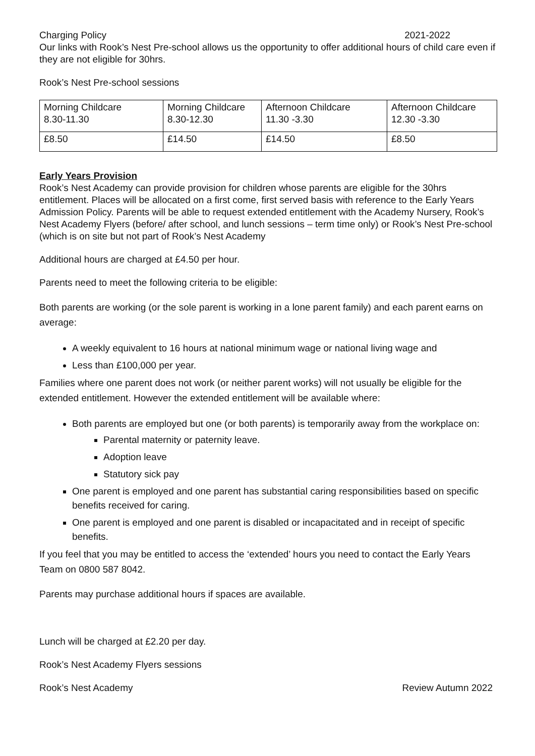Charging Policy 2021-2022
Our links with Rook’s Nest Pre-school allows us the opportunity to offer additional hours of child care even if they are not eligible for 30hrs.
Rook’s Nest Pre-school sessions
| Morning Childcare 8.30-11.30 | Morning Childcare 8.30-12.30 | Afternoon Childcare 11.30 -3.30 | Afternoon Childcare 12.30 -3.30 |
| £8.50 | £14.50 | £14.50 | £8.50 |
Early Years Provision
Rook’s Nest Academy can provide provision for children whose parents are eligible for the 30hrs entitlement. Places will be allocated on a first come, first served basis with reference to the Early Years Admission Policy. Parents will be able to request extended entitlement with the Academy Nursery, Rook’s Nest Academy Flyers (before/ after school, and lunch sessions – term time only) or Rook’s Nest Pre-school (which is on site but not part of Rook’s Nest Academy
Additional hours are charged at £4.50 per hour.
Parents need to meet the following criteria to be eligible:
Both parents are working (or the sole parent is working in a lone parent family) and each parent earns on average:
A weekly equivalent to 16 hours at national minimum wage or national living wage and
Less than £100,000 per year.
Families where one parent does not work (or neither parent works) will not usually be eligible for the extended entitlement. However the extended entitlement will be available where:
Both parents are employed but one (or both parents) is temporarily away from the workplace on:
Parental maternity or paternity leave.
Adoption leave
Statutory sick pay
One parent is employed and one parent has substantial caring responsibilities based on specific benefits received for caring.
One parent is employed and one parent is disabled or incapacitated and in receipt of specific benefits.
If you feel that you may be entitled to access the ‘extended’ hours you need to contact the Early Years Team on 0800 587 8042.
Parents may purchase additional hours if spaces are available.
Lunch will be charged at £2.20 per day.
Rook’s Nest Academy Flyers sessions
Rook’s Nest Academy Review Autumn 2022